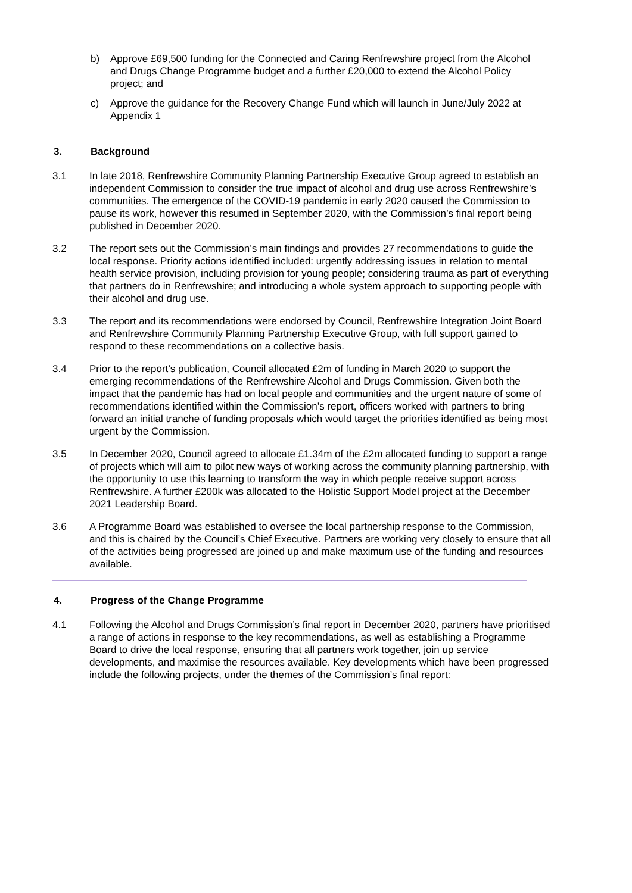b) Approve £69,500 funding for the Connected and Caring Renfrewshire project from the Alcohol and Drugs Change Programme budget and a further £20,000 to extend the Alcohol Policy project; and
c) Approve the guidance for the Recovery Change Fund which will launch in June/July 2022 at Appendix 1
3. Background
3.1 In late 2018, Renfrewshire Community Planning Partnership Executive Group agreed to establish an independent Commission to consider the true impact of alcohol and drug use across Renfrewshire’s communities. The emergence of the COVID-19 pandemic in early 2020 caused the Commission to pause its work, however this resumed in September 2020, with the Commission’s final report being published in December 2020.
3.2 The report sets out the Commission’s main findings and provides 27 recommendations to guide the local response. Priority actions identified included: urgently addressing issues in relation to mental health service provision, including provision for young people; considering trauma as part of everything that partners do in Renfrewshire; and introducing a whole system approach to supporting people with their alcohol and drug use.
3.3 The report and its recommendations were endorsed by Council, Renfrewshire Integration Joint Board and Renfrewshire Community Planning Partnership Executive Group, with full support gained to respond to these recommendations on a collective basis.
3.4 Prior to the report’s publication, Council allocated £2m of funding in March 2020 to support the emerging recommendations of the Renfrewshire Alcohol and Drugs Commission. Given both the impact that the pandemic has had on local people and communities and the urgent nature of some of recommendations identified within the Commission’s report, officers worked with partners to bring forward an initial tranche of funding proposals which would target the priorities identified as being most urgent by the Commission.
3.5 In December 2020, Council agreed to allocate £1.34m of the £2m allocated funding to support a range of projects which will aim to pilot new ways of working across the community planning partnership, with the opportunity to use this learning to transform the way in which people receive support across Renfrewshire. A further £200k was allocated to the Holistic Support Model project at the December 2021 Leadership Board.
3.6 A Programme Board was established to oversee the local partnership response to the Commission, and this is chaired by the Council’s Chief Executive. Partners are working very closely to ensure that all of the activities being progressed are joined up and make maximum use of the funding and resources available.
4. Progress of the Change Programme
4.1 Following the Alcohol and Drugs Commission’s final report in December 2020, partners have prioritised a range of actions in response to the key recommendations, as well as establishing a Programme Board to drive the local response, ensuring that all partners work together, join up service developments, and maximise the resources available. Key developments which have been progressed include the following projects, under the themes of the Commission’s final report: